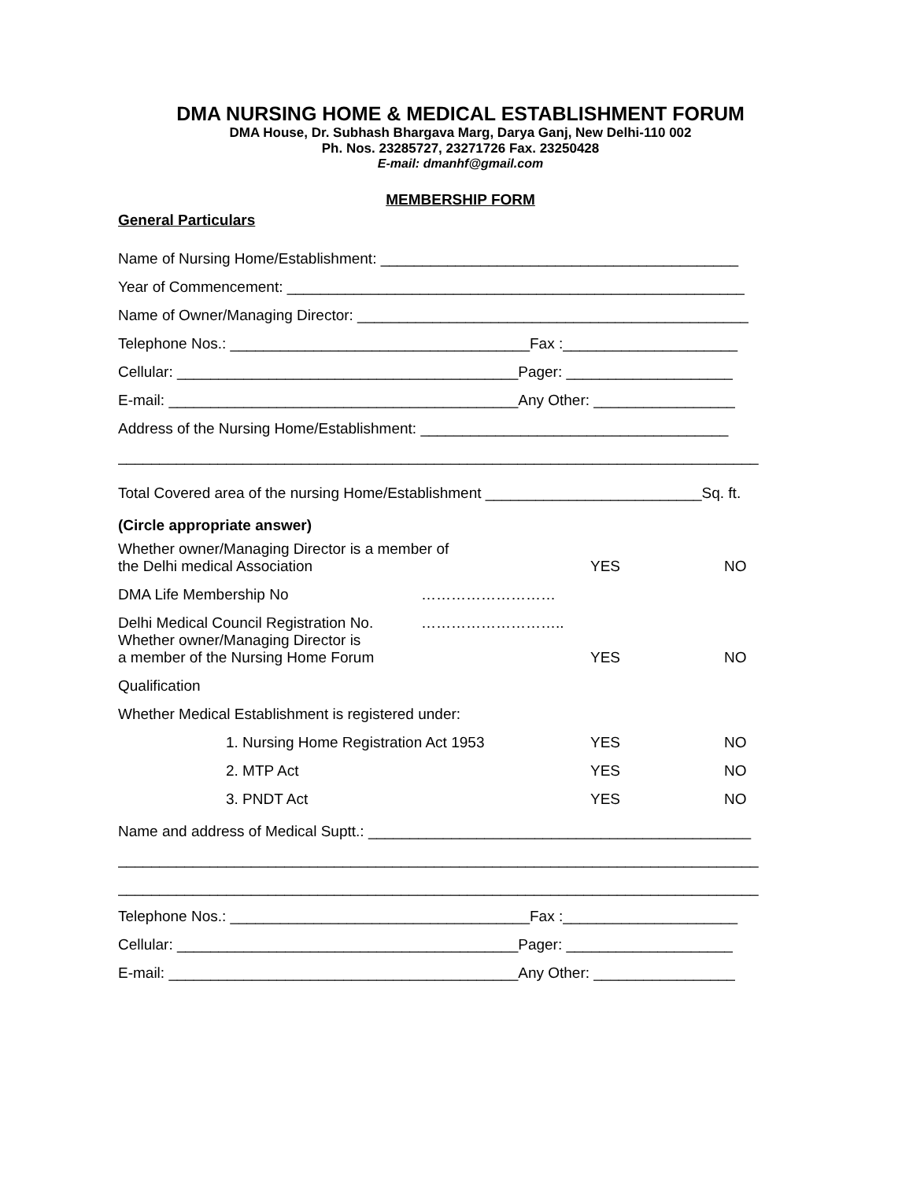DMA NURSING HOME & MEDICAL ESTABLISHMENT FORUM
DMA House, Dr. Subhash Bhargava Marg, Darya Ganj, New Delhi-110 002
Ph. Nos. 23285727, 23271726 Fax. 23250428
E-mail: dmanhf@gmail.com
MEMBERSHIP FORM
General Particulars
Name of Nursing Home/Establishment: ___________________________________________
Year of Commencement: _______________________________________________________
Name of Owner/Managing Director: _______________________________________________
Telephone Nos.: ____________________________________Fax :_____________________
Cellular: _________________________________________Pager: ____________________
E-mail: __________________________________________Any Other: _________________
Address of the Nursing Home/Establishment: _____________________________________
_____________________________________________________________________________
Total Covered area of the nursing Home/Establishment __________________________Sq. ft.
(Circle appropriate answer)
Whether owner/Managing Director is a member of
the Delhi medical Association YES NO
DMA Life Membership No ………………………
Delhi Medical Council Registration No. ………………………..
Whether owner/Managing Director is
a member of the Nursing Home Forum YES NO
Qualification
Whether Medical Establishment is registered under:
1. Nursing Home Registration Act 1953 YES NO
2. MTP Act YES NO
3. PNDT Act YES NO
Name and address of Medical Suptt.: ______________________________________________
_____________________________________________________________________________
_____________________________________________________________________________
Telephone Nos.: ____________________________________Fax :_____________________
Cellular: _________________________________________Pager: ____________________
E-mail: __________________________________________Any Other: _________________